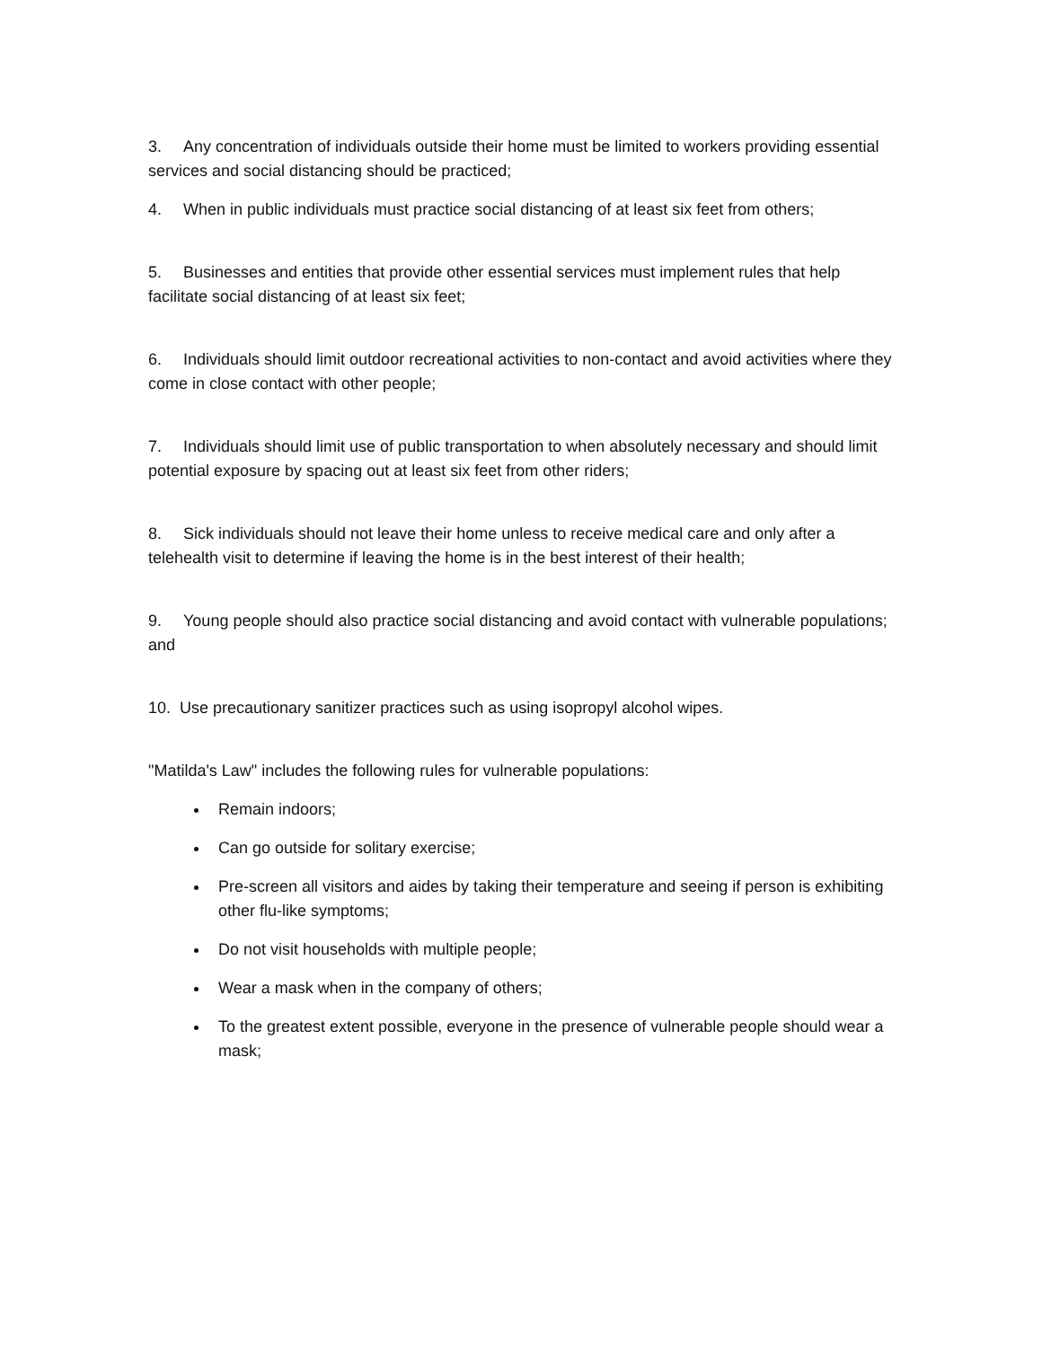3. Any concentration of individuals outside their home must be limited to workers providing essential services and social distancing should be practiced;
4. When in public individuals must practice social distancing of at least six feet from others;
5. Businesses and entities that provide other essential services must implement rules that help facilitate social distancing of at least six feet;
6. Individuals should limit outdoor recreational activities to non-contact and avoid activities where they come in close contact with other people;
7. Individuals should limit use of public transportation to when absolutely necessary and should limit potential exposure by spacing out at least six feet from other riders;
8. Sick individuals should not leave their home unless to receive medical care and only after a telehealth visit to determine if leaving the home is in the best interest of their health;
9. Young people should also practice social distancing and avoid contact with vulnerable populations; and
10. Use precautionary sanitizer practices such as using isopropyl alcohol wipes.
"Matilda's Law" includes the following rules for vulnerable populations:
Remain indoors;
Can go outside for solitary exercise;
Pre-screen all visitors and aides by taking their temperature and seeing if person is exhibiting other flu-like symptoms;
Do not visit households with multiple people;
Wear a mask when in the company of others;
To the greatest extent possible, everyone in the presence of vulnerable people should wear a mask;